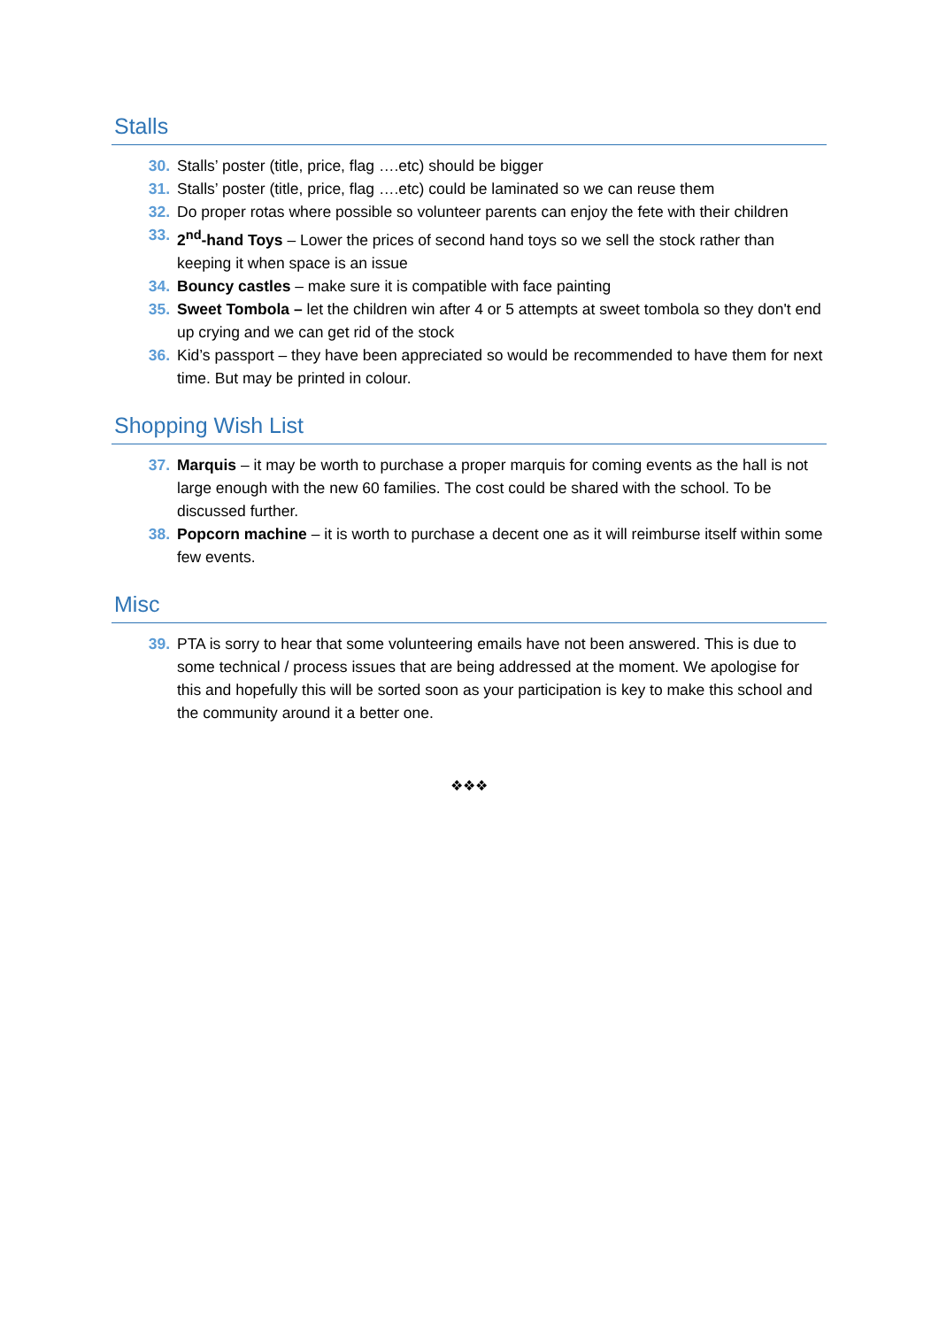Stalls
30. Stalls’ poster (title, price, flag ….etc) should be bigger
31. Stalls’ poster (title, price, flag ….etc) could be laminated so we can reuse them
32. Do proper rotas where possible so volunteer parents can enjoy the fete with their children
33. 2<sup>nd</sup>-hand Toys – Lower the prices of second hand toys so we sell the stock rather than keeping it when space is an issue
34. Bouncy castles – make sure it is compatible with face painting
35. Sweet Tombola – let the children win after 4 or 5 attempts at sweet tombola so they don't end up crying and we can get rid of the stock
36. Kid’s passport – they have been appreciated so would be recommended to have them for next time. But may be printed in colour.
Shopping Wish List
37. Marquis – it may be worth to purchase a proper marquis for coming events as the hall is not large enough with the new 60 families. The cost could be shared with the school. To be discussed further.
38. Popcorn machine – it is worth to purchase a decent one as it will reimburse itself within some few events.
Misc
39. PTA is sorry to hear that some volunteering emails have not been answered. This is due to some technical / process issues that are being addressed at the moment. We apologise for this and hopefully this will be sorted soon as your participation is key to make this school and the community around it a better one.
❖❖❖